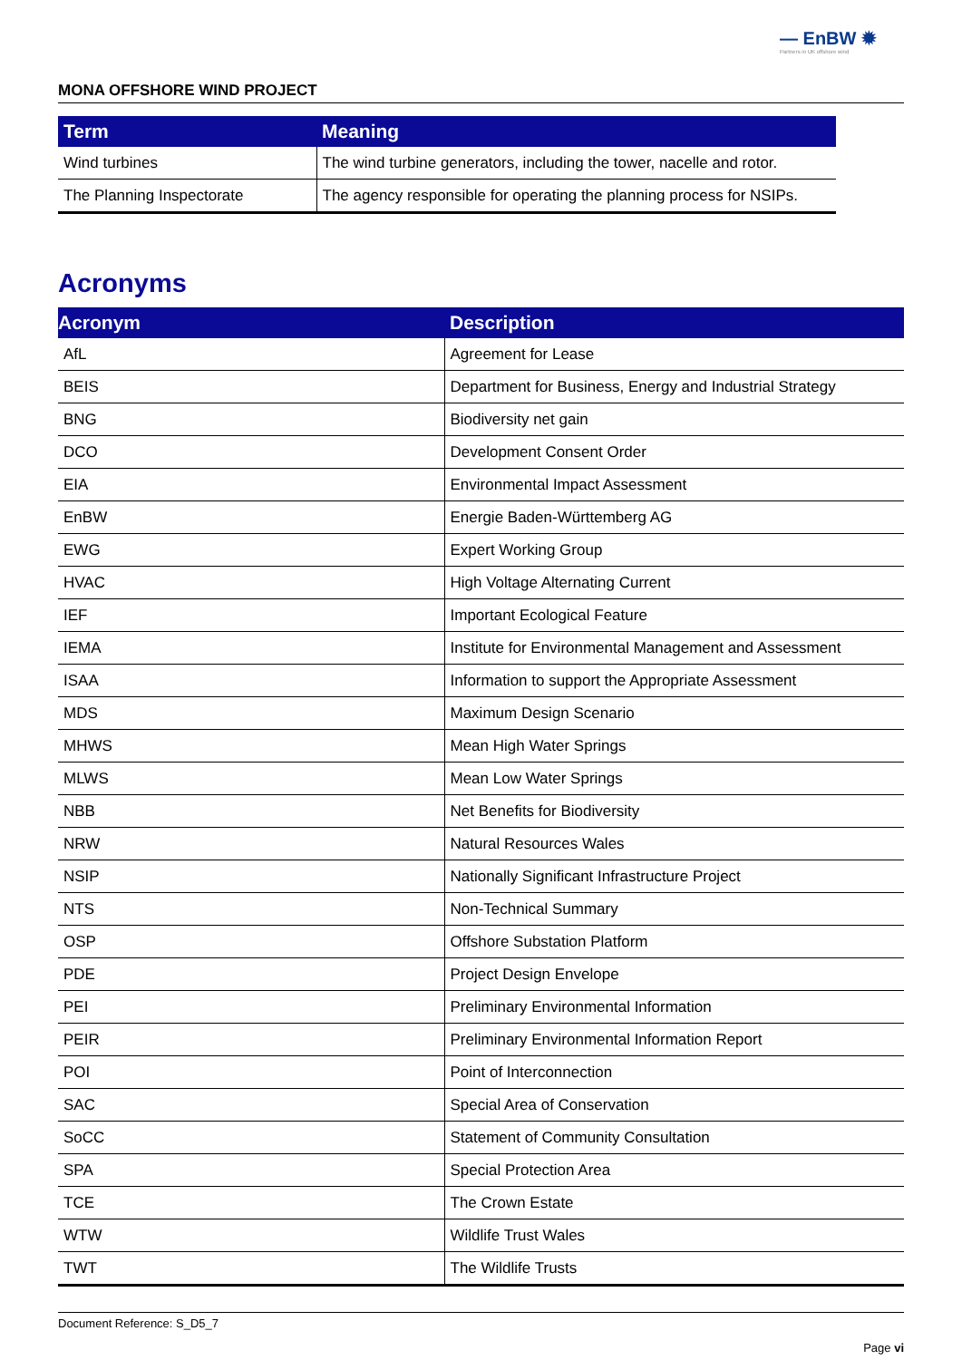— EnBW ✹
Partners in UK offshore wind
MONA OFFSHORE WIND PROJECT
| Term | Meaning |
| --- | --- |
| Wind turbines | The wind turbine generators, including the tower, nacelle and rotor. |
| The Planning Inspectorate | The agency responsible for operating the planning process for NSIPs. |
Acronyms
| Acronym | Description |
| --- | --- |
| AfL | Agreement for Lease |
| BEIS | Department for Business, Energy and Industrial Strategy |
| BNG | Biodiversity net gain |
| DCO | Development Consent Order |
| EIA | Environmental Impact Assessment |
| EnBW | Energie Baden-Württemberg AG |
| EWG | Expert Working Group |
| HVAC | High Voltage Alternating Current |
| IEF | Important Ecological Feature |
| IEMA | Institute for Environmental Management and Assessment |
| ISAA | Information to support the Appropriate Assessment |
| MDS | Maximum Design Scenario |
| MHWS | Mean High Water Springs |
| MLWS | Mean Low Water Springs |
| NBB | Net Benefits for Biodiversity |
| NRW | Natural Resources Wales |
| NSIP | Nationally Significant Infrastructure Project |
| NTS | Non-Technical Summary |
| OSP | Offshore Substation Platform |
| PDE | Project Design Envelope |
| PEI | Preliminary Environmental Information |
| PEIR | Preliminary Environmental Information Report |
| POI | Point of Interconnection |
| SAC | Special Area of Conservation |
| SoCC | Statement of Community Consultation |
| SPA | Special Protection Area |
| TCE | The Crown Estate |
| WTW | Wildlife Trust Wales |
| TWT | The Wildlife Trusts |
Document Reference: S_D5_7
Page vi